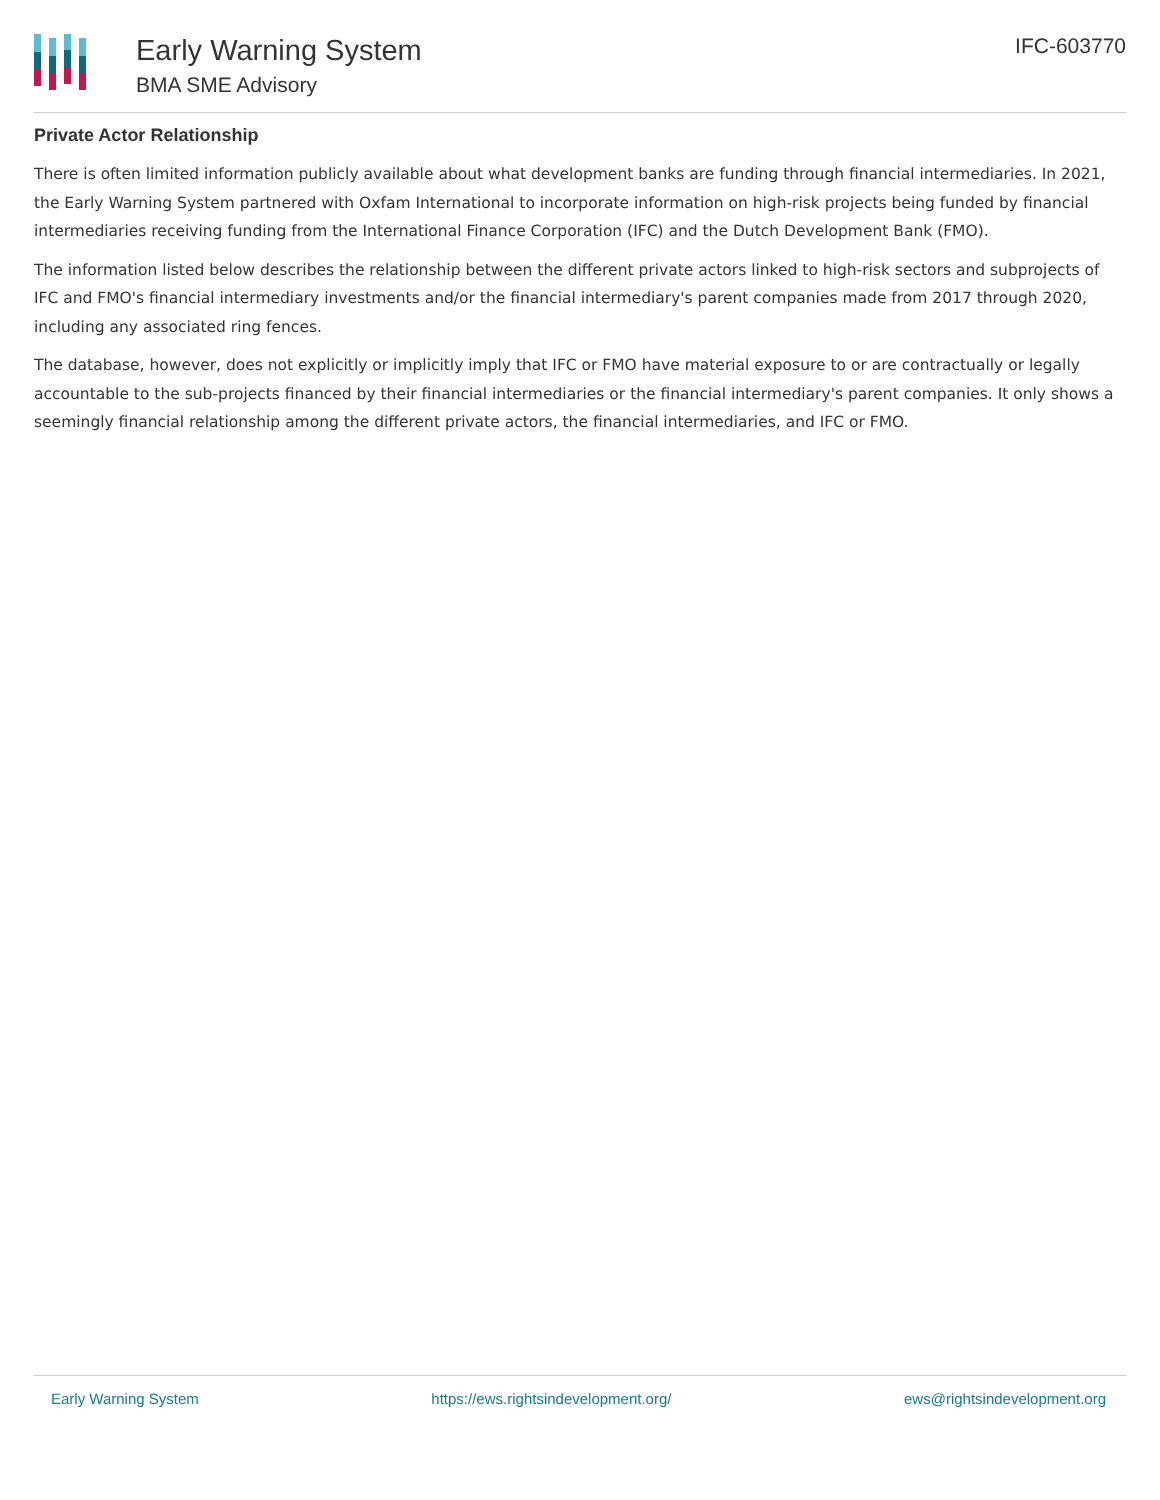Early Warning System
BMA SME Advisory
IFC-603770
Private Actor Relationship
There is often limited information publicly available about what development banks are funding through financial intermediaries. In 2021, the Early Warning System partnered with Oxfam International to incorporate information on high-risk projects being funded by financial intermediaries receiving funding from the International Finance Corporation (IFC) and the Dutch Development Bank (FMO).
The information listed below describes the relationship between the different private actors linked to high-risk sectors and subprojects of IFC and FMO's financial intermediary investments and/or the financial intermediary's parent companies made from 2017 through 2020, including any associated ring fences.
The database, however, does not explicitly or implicitly imply that IFC or FMO have material exposure to or are contractually or legally accountable to the sub-projects financed by their financial intermediaries or the financial intermediary's parent companies. It only shows a seemingly financial relationship among the different private actors, the financial intermediaries, and IFC or FMO.
Early Warning System https://ews.rightsindevelopment.org/ ews@rightsindevelopment.org